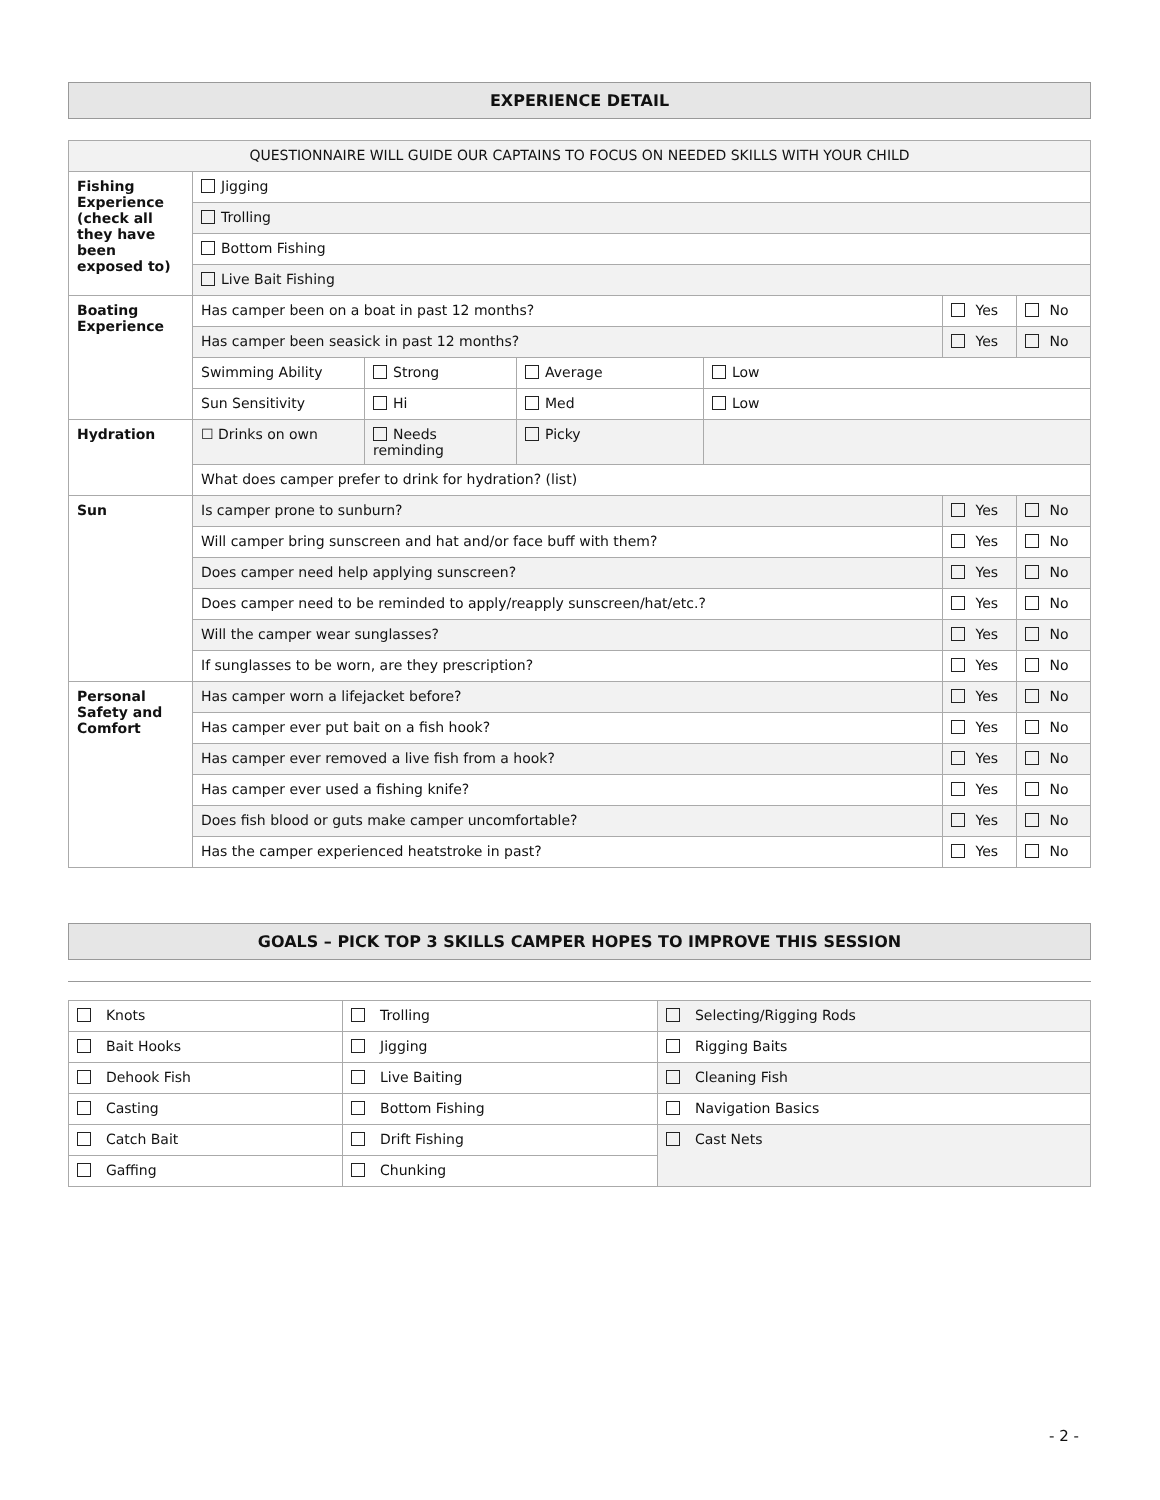EXPERIENCE DETAIL
| QUESTIONNAIRE WILL GUIDE OUR CAPTAINS TO FOCUS ON NEEDED SKILLS WITH YOUR CHILD | | | | | | |
| Fishing Experience (check all they have been exposed to) | Jigging | | | | | |
| | Trolling | | | | | |
| | Bottom Fishing | | | | | |
| | Live Bait Fishing | | | | | |
| Boating Experience | Has camper been on a boat in past 12 months? | | | | Yes | No |
| | Has camper been seasick in past 12 months? | | | | Yes | No |
| | Swimming Ability | Strong | Average | Low | | |
| | Sun Sensitivity | Hi | Med | Low | | |
| Hydration | ☐ Drinks on own | Needs reminding | Picky | | | |
| | What does camper prefer to drink for hydration? (list) | | | | | |
| Sun | Is camper prone to sunburn? | | | | Yes | No |
| | Will camper bring sunscreen and hat and/or face buff with them? | | | | Yes | No |
| | Does camper need help applying sunscreen? | | | | Yes | No |
| | Does camper need to be reminded to apply/reapply sunscreen/hat/etc.? | | | | Yes | No |
| | Will the camper wear sunglasses? | | | | Yes | No |
| | If sunglasses to be worn, are they prescription? | | | | Yes | No |
| Personal Safety and Comfort | Has camper worn a lifejacket before? | | | | Yes | No |
| | Has camper ever put bait on a fish hook? | | | | Yes | No |
| | Has camper ever removed a live fish from a hook? | | | | Yes | No |
| | Has camper ever used a fishing knife? | | | | Yes | No |
| | Does fish blood or guts make camper uncomfortable? | | | | Yes | No |
| | Has the camper experienced heatstroke in past? | | | | Yes | No |
GOALS – PICK TOP 3 SKILLS CAMPER HOPES TO IMPROVE THIS SESSION
| Knots | Trolling | Selecting/Rigging Rods |
| Bait Hooks | Jigging | Rigging Baits |
| Dehook Fish | Live Baiting | Cleaning Fish |
| Casting | Bottom Fishing | Navigation Basics |
| Catch Bait | Drift Fishing | Cast Nets |
| Gaffing | Chunking | |
- 2 -